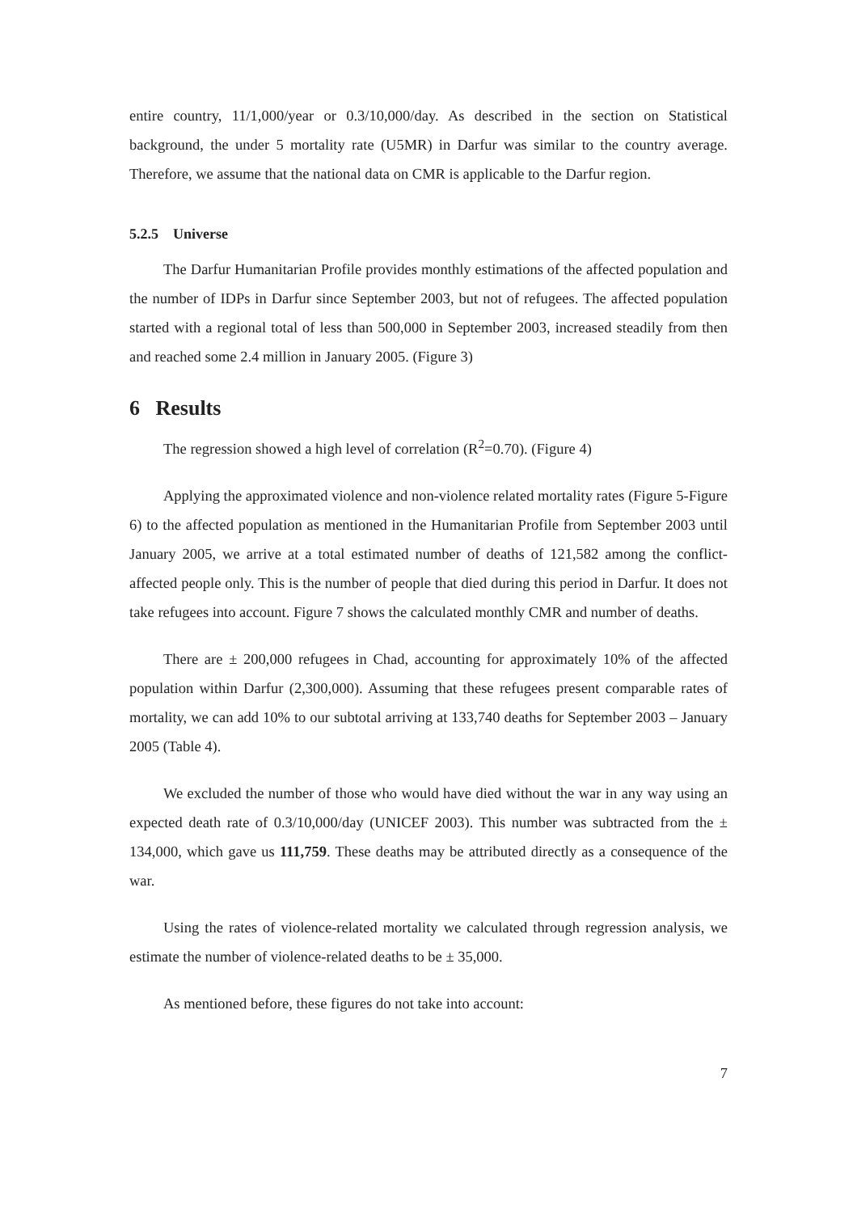entire country, 11/1,000/year or 0.3/10,000/day. As described in the section on Statistical background, the under 5 mortality rate (U5MR) in Darfur was similar to the country average. Therefore, we assume that the national data on CMR is applicable to the Darfur region.
5.2.5 Universe
The Darfur Humanitarian Profile provides monthly estimations of the affected population and the number of IDPs in Darfur since September 2003, but not of refugees. The affected population started with a regional total of less than 500,000 in September 2003, increased steadily from then and reached some 2.4 million in January 2005. (Figure 3)
6 Results
The regression showed a high level of correlation (R<sup>2</sup>=0.70). (Figure 4)
Applying the approximated violence and non-violence related mortality rates (Figure 5-Figure 6) to the affected population as mentioned in the Humanitarian Profile from September 2003 until January 2005, we arrive at a total estimated number of deaths of 121,582 among the conflict-affected people only. This is the number of people that died during this period in Darfur. It does not take refugees into account. Figure 7 shows the calculated monthly CMR and number of deaths.
There are ± 200,000 refugees in Chad, accounting for approximately 10% of the affected population within Darfur (2,300,000). Assuming that these refugees present comparable rates of mortality, we can add 10% to our subtotal arriving at 133,740 deaths for September 2003 – January 2005 (Table 4).
We excluded the number of those who would have died without the war in any way using an expected death rate of 0.3/10,000/day (UNICEF 2003). This number was subtracted from the ± 134,000, which gave us 111,759. These deaths may be attributed directly as a consequence of the war.
Using the rates of violence-related mortality we calculated through regression analysis, we estimate the number of violence-related deaths to be ± 35,000.
As mentioned before, these figures do not take into account:
7